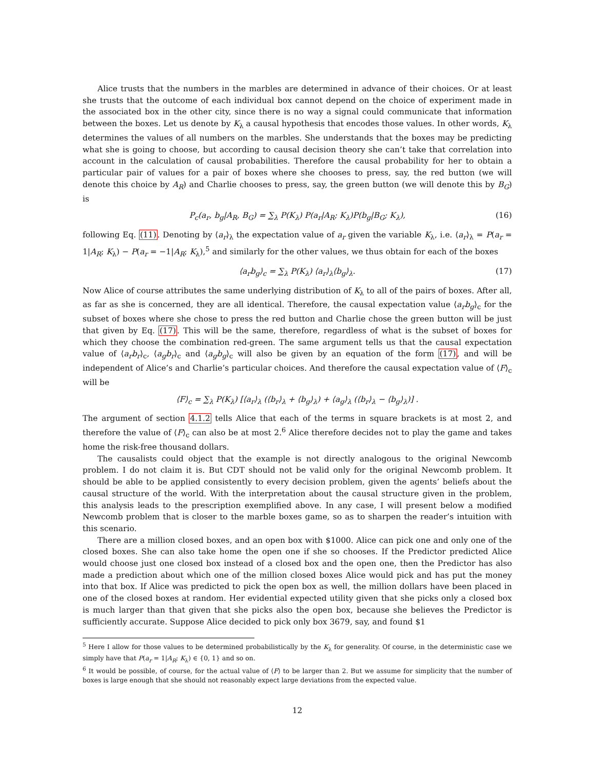Alice trusts that the numbers in the marbles are determined in advance of their choices. Or at least she trusts that the outcome of each individual box cannot depend on the choice of experiment made in the associated box in the other city, since there is no way a signal could communicate that information between the boxes. Let us denote by K<sub>λ</sub> a causal hypothesis that encodes those values. In other words, K<sub>λ</sub> determines the values of all numbers on the marbles. She understands that the boxes may be predicting what she is going to choose, but according to causal decision theory she can’t take that correlation into account in the calculation of causal probabilities. Therefore the causal probability for her to obtain a particular pair of values for a pair of boxes where she chooses to press, say, the red button (we will denote this choice by A<sub>R</sub>) and Charlie chooses to press, say, the green button (we will denote this by B<sub>G</sub>) is
P<sub>c</sub>(a<sub>r</sub>, b<sub>g</sub>|A<sub>R</sub>, B<sub>G</sub>) = ∑<sub>λ</sub> P(K<sub>λ</sub>) P(a<sub>r</sub>|A<sub>R</sub>; K<sub>λ</sub>)P(b<sub>g</sub>|B<sub>G</sub>; K<sub>λ</sub>), (16)
following Eq. (11). Denoting by ⟨a<sub>r</sub>⟩<sub>λ</sub> the expectation value of a<sub>r</sub> given the variable K<sub>λ</sub>, i.e. ⟨a<sub>r</sub>⟩<sub>λ</sub> = P(a<sub>r</sub> = 1|A<sub>R</sub>; K<sub>λ</sub>) − P(a<sub>r</sub> = −1|A<sub>R</sub>; K<sub>λ</sub>),<sup>5</sup> and similarly for the other values, we thus obtain for each of the boxes
⟨a<sub>r</sub>b<sub>g</sub>⟩<sub>c</sub> = ∑<sub>λ</sub> P(K<sub>λ</sub>) ⟨a<sub>r</sub>⟩<sub>λ</sub>⟨b<sub>g</sub>⟩<sub>λ</sub>. (17)
Now Alice of course attributes the same underlying distribution of K<sub>λ</sub> to all of the pairs of boxes. After all, as far as she is concerned, they are all identical. Therefore, the causal expectation value ⟨a<sub>r</sub>b<sub>g</sub>⟩<sub>c</sub> for the subset of boxes where she chose to press the red button and Charlie chose the green button will be just that given by Eq. (17). This will be the same, therefore, regardless of what is the subset of boxes for which they choose the combination red-green. The same argument tells us that the causal expectation value of ⟨a<sub>r</sub>b<sub>r</sub>⟩<sub>c</sub>, ⟨a<sub>g</sub>b<sub>r</sub>⟩<sub>c</sub> and ⟨a<sub>g</sub>b<sub>g</sub>⟩<sub>c</sub> will also be given by an equation of the form (17), and will be independent of Alice’s and Charlie’s particular choices. And therefore the causal expectation value of ⟨F⟩<sub>c</sub> will be
⟨F⟩<sub>c</sub> = ∑<sub>λ</sub> P(K<sub>λ</sub>) [⟨a<sub>r</sub>⟩<sub>λ</sub> (⟨b<sub>r</sub>⟩<sub>λ</sub> + ⟨b<sub>g</sub>⟩<sub>λ</sub>) + ⟨a<sub>g</sub>⟩<sub>λ</sub> (⟨b<sub>r</sub>⟩<sub>λ</sub> − ⟨b<sub>g</sub>⟩<sub>λ</sub>)] .
The argument of section 4.1.2 tells Alice that each of the terms in square brackets is at most 2, and therefore the value of ⟨F⟩<sub>c</sub> can also be at most 2.<sup>6</sup> Alice therefore decides not to play the game and takes home the risk-free thousand dollars.
The causalists could object that the example is not directly analogous to the original Newcomb problem. I do not claim it is. But CDT should not be valid only for the original Newcomb problem. It should be able to be applied consistently to every decision problem, given the agents’ beliefs about the causal structure of the world. With the interpretation about the causal structure given in the problem, this analysis leads to the prescription exemplified above. In any case, I will present below a modified Newcomb problem that is closer to the marble boxes game, so as to sharpen the reader’s intuition with this scenario.
There are a million closed boxes, and an open box with $1000. Alice can pick one and only one of the closed boxes. She can also take home the open one if she so chooses. If the Predictor predicted Alice would choose just one closed box instead of a closed box and the open one, then the Predictor has also made a prediction about which one of the million closed boxes Alice would pick and has put the money into that box. If Alice was predicted to pick the open box as well, the million dollars have been placed in one of the closed boxes at random. Her evidential expected utility given that she picks only a closed box is much larger than that given that she picks also the open box, because she believes the Predictor is sufficiently accurate. Suppose Alice decided to pick only box 3679, say, and found $1
<sup>5</sup> Here I allow for those values to be determined probabilistically by the K<sub>λ</sub> for generality. Of course, in the deterministic case we simply have that P(a<sub>r</sub> = 1|A<sub>R</sub>; K<sub>λ</sub>) ∈ {0, 1} and so on.
<sup>6</sup> It would be possible, of course, for the actual value of ⟨F⟩ to be larger than 2. But we assume for simplicity that the number of boxes is large enough that she should not reasonably expect large deviations from the expected value.
12